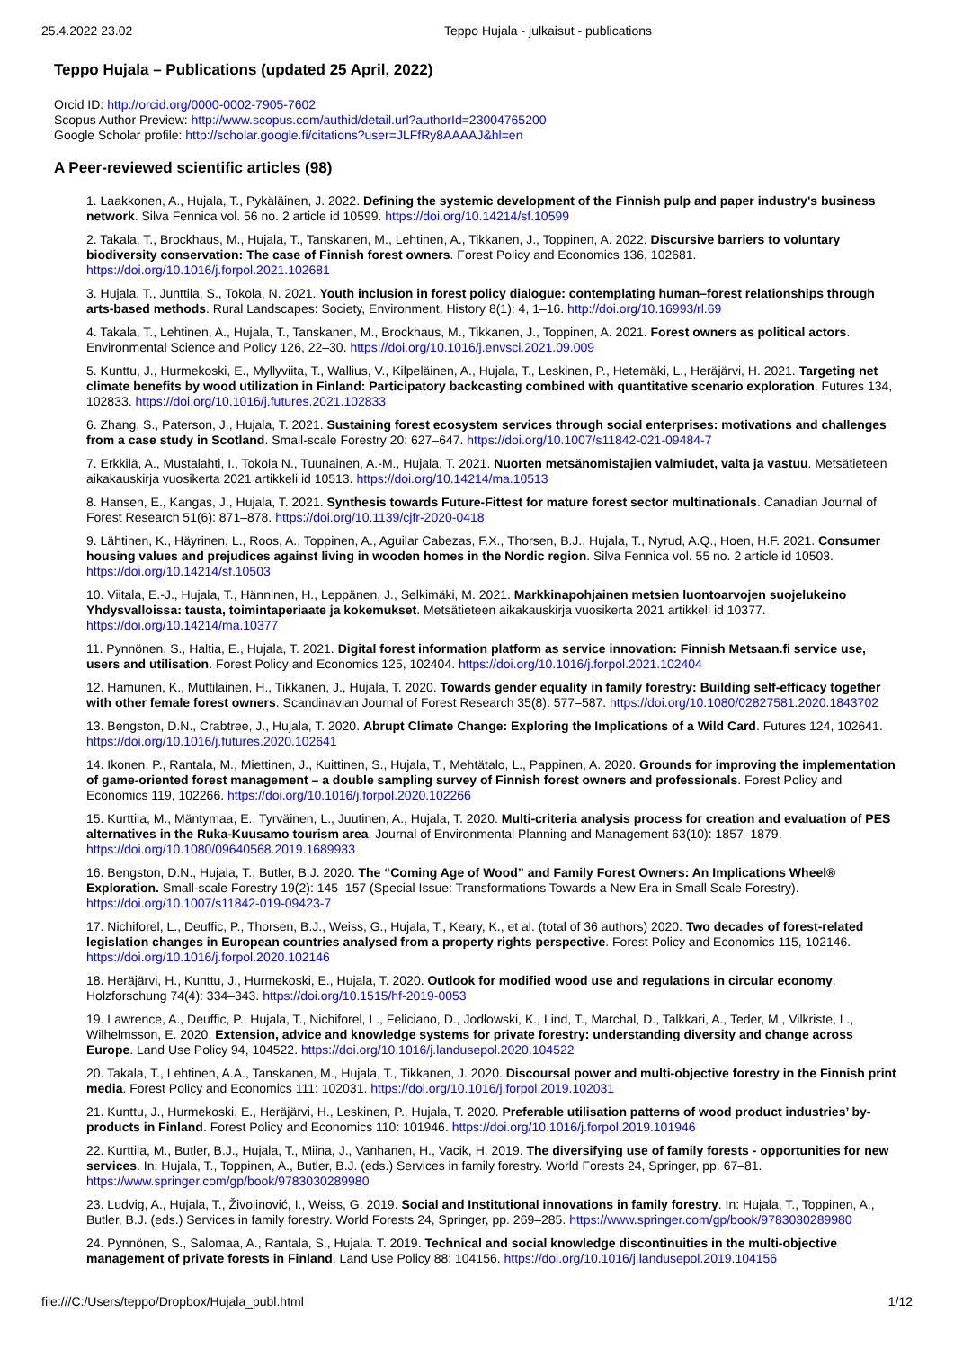25.4.2022 23.02 Teppo Hujala - julkaisut - publications
Teppo Hujala – Publications (updated 25 April, 2022)
Orcid ID: http://orcid.org/0000-0002-7905-7602
Scopus Author Preview: http://www.scopus.com/authid/detail.url?authorId=23004765200
Google Scholar profile: http://scholar.google.fi/citations?user=JLFfRy8AAAAJ&hl=en
A Peer-reviewed scientific articles (98)
1. Laakkonen, A., Hujala, T., Pykäläinen, J. 2022. Defining the systemic development of the Finnish pulp and paper industry's business network. Silva Fennica vol. 56 no. 2 article id 10599. https://doi.org/10.14214/sf.10599
2. Takala, T., Brockhaus, M., Hujala, T., Tanskanen, M., Lehtinen, A., Tikkanen, J., Toppinen, A. 2022. Discursive barriers to voluntary biodiversity conservation: The case of Finnish forest owners. Forest Policy and Economics 136, 102681. https://doi.org/10.1016/j.forpol.2021.102681
3. Hujala, T., Junttila, S., Tokola, N. 2021. Youth inclusion in forest policy dialogue: contemplating human–forest relationships through arts-based methods. Rural Landscapes: Society, Environment, History 8(1): 4, 1–16. http://doi.org/10.16993/rl.69
4. Takala, T., Lehtinen, A., Hujala, T., Tanskanen, M., Brockhaus, M., Tikkanen, J., Toppinen, A. 2021. Forest owners as political actors. Environmental Science and Policy 126, 22–30. https://doi.org/10.1016/j.envsci.2021.09.009
5. Kunttu, J., Hurmekoski, E., Myllyviita, T., Wallius, V., Kilpeläinen, A., Hujala, T., Leskinen, P., Hetemäki, L., Heräjärvi, H. 2021. Targeting net climate benefits by wood utilization in Finland: Participatory backcasting combined with quantitative scenario exploration. Futures 134, 102833. https://doi.org/10.1016/j.futures.2021.102833
6. Zhang, S., Paterson, J., Hujala, T. 2021. Sustaining forest ecosystem services through social enterprises: motivations and challenges from a case study in Scotland. Small-scale Forestry 20: 627–647. https://doi.org/10.1007/s11842-021-09484-7
7. Erkkilä, A., Mustalahti, I., Tokola N., Tuunainen, A.-M., Hujala, T. 2021. Nuorten metsänomistajien valmiudet, valta ja vastuu. Metsätieteen aikakauskirja vuosikerta 2021 artikkeli id 10513. https://doi.org/10.14214/ma.10513
8. Hansen, E., Kangas, J., Hujala, T. 2021. Synthesis towards Future-Fittest for mature forest sector multinationals. Canadian Journal of Forest Research 51(6): 871–878. https://doi.org/10.1139/cjfr-2020-0418
9. Lähtinen, K., Häyrinen, L., Roos, A., Toppinen, A., Aguilar Cabezas, F.X., Thorsen, B.J., Hujala, T., Nyrud, A.Q., Hoen, H.F. 2021. Consumer housing values and prejudices against living in wooden homes in the Nordic region. Silva Fennica vol. 55 no. 2 article id 10503. https://doi.org/10.14214/sf.10503
10. Viitala, E.-J., Hujala, T., Hänninen, H., Leppänen, J., Selkimäki, M. 2021. Markkinapohjainen metsien luontoarvojen suojelukeino Yhdysvalloissa: tausta, toimintaperiaate ja kokemukset. Metsätieteen aikakauskirja vuosikerta 2021 artikkeli id 10377. https://doi.org/10.14214/ma.10377
11. Pynnönen, S., Haltia, E., Hujala, T. 2021. Digital forest information platform as service innovation: Finnish Metsaan.fi service use, users and utilisation. Forest Policy and Economics 125, 102404. https://doi.org/10.1016/j.forpol.2021.102404
12. Hamunen, K., Muttilainen, H., Tikkanen, J., Hujala, T. 2020. Towards gender equality in family forestry: Building self-efficacy together with other female forest owners. Scandinavian Journal of Forest Research 35(8): 577–587. https://doi.org/10.1080/02827581.2020.1843702
13. Bengston, D.N., Crabtree, J., Hujala, T. 2020. Abrupt Climate Change: Exploring the Implications of a Wild Card. Futures 124, 102641. https://doi.org/10.1016/j.futures.2020.102641
14. Ikonen, P., Rantala, M., Miettinen, J., Kuittinen, S., Hujala, T., Mehtätalo, L., Pappinen, A. 2020. Grounds for improving the implementation of game-oriented forest management – a double sampling survey of Finnish forest owners and professionals. Forest Policy and Economics 119, 102266. https://doi.org/10.1016/j.forpol.2020.102266
15. Kurttila, M., Mäntymaa, E., Tyrväinen, L., Juutinen, A., Hujala, T. 2020. Multi-criteria analysis process for creation and evaluation of PES alternatives in the Ruka-Kuusamo tourism area. Journal of Environmental Planning and Management 63(10): 1857–1879. https://doi.org/10.1080/09640568.2019.1689933
16. Bengston, D.N., Hujala, T., Butler, B.J. 2020. The “Coming Age of Wood” and Family Forest Owners: An Implications Wheel® Exploration. Small-scale Forestry 19(2): 145–157 (Special Issue: Transformations Towards a New Era in Small Scale Forestry). https://doi.org/10.1007/s11842-019-09423-7
17. Nichiforel, L., Deuffic, P., Thorsen, B.J., Weiss, G., Hujala, T., Keary, K., et al. (total of 36 authors) 2020. Two decades of forest-related legislation changes in European countries analysed from a property rights perspective. Forest Policy and Economics 115, 102146. https://doi.org/10.1016/j.forpol.2020.102146
18. Heräjärvi, H., Kunttu, J., Hurmekoski, E., Hujala, T. 2020. Outlook for modified wood use and regulations in circular economy. Holzforschung 74(4): 334–343. https://doi.org/10.1515/hf-2019-0053
19. Lawrence, A., Deuffic, P., Hujala, T., Nichiforel, L., Feliciano, D., Jodłowski, K., Lind, T., Marchal, D., Talkkari, A., Teder, M., Vilkriste, L., Wilhelmsson, E. 2020. Extension, advice and knowledge systems for private forestry: understanding diversity and change across Europe. Land Use Policy 94, 104522. https://doi.org/10.1016/j.landusepol.2020.104522
20. Takala, T., Lehtinen, A.A., Tanskanen, M., Hujala, T., Tikkanen, J. 2020. Discoursal power and multi-objective forestry in the Finnish print media. Forest Policy and Economics 111: 102031. https://doi.org/10.1016/j.forpol.2019.102031
21. Kunttu, J., Hurmekoski, E., Heräjärvi, H., Leskinen, P., Hujala, T. 2020. Preferable utilisation patterns of wood product industries’ by-products in Finland. Forest Policy and Economics 110: 101946. https://doi.org/10.1016/j.forpol.2019.101946
22. Kurttila, M., Butler, B.J., Hujala, T., Miina, J., Vanhanen, H., Vacik, H. 2019. The diversifying use of family forests - opportunities for new services. In: Hujala, T., Toppinen, A., Butler, B.J. (eds.) Services in family forestry. World Forests 24, Springer, pp. 67–81. https://www.springer.com/gp/book/9783030289980
23. Ludvig, A., Hujala, T., Živojinović, I., Weiss, G. 2019. Social and Institutional innovations in family forestry. In: Hujala, T., Toppinen, A., Butler, B.J. (eds.) Services in family forestry. World Forests 24, Springer, pp. 269–285. https://www.springer.com/gp/book/9783030289980
24. Pynnönen, S., Salomaa, A., Rantala, S., Hujala. T. 2019. Technical and social knowledge discontinuities in the multi-objective management of private forests in Finland. Land Use Policy 88: 104156. https://doi.org/10.1016/j.landusepol.2019.104156
file:///C:/Users/teppo/Dropbox/Hujala_publ.html 1/12